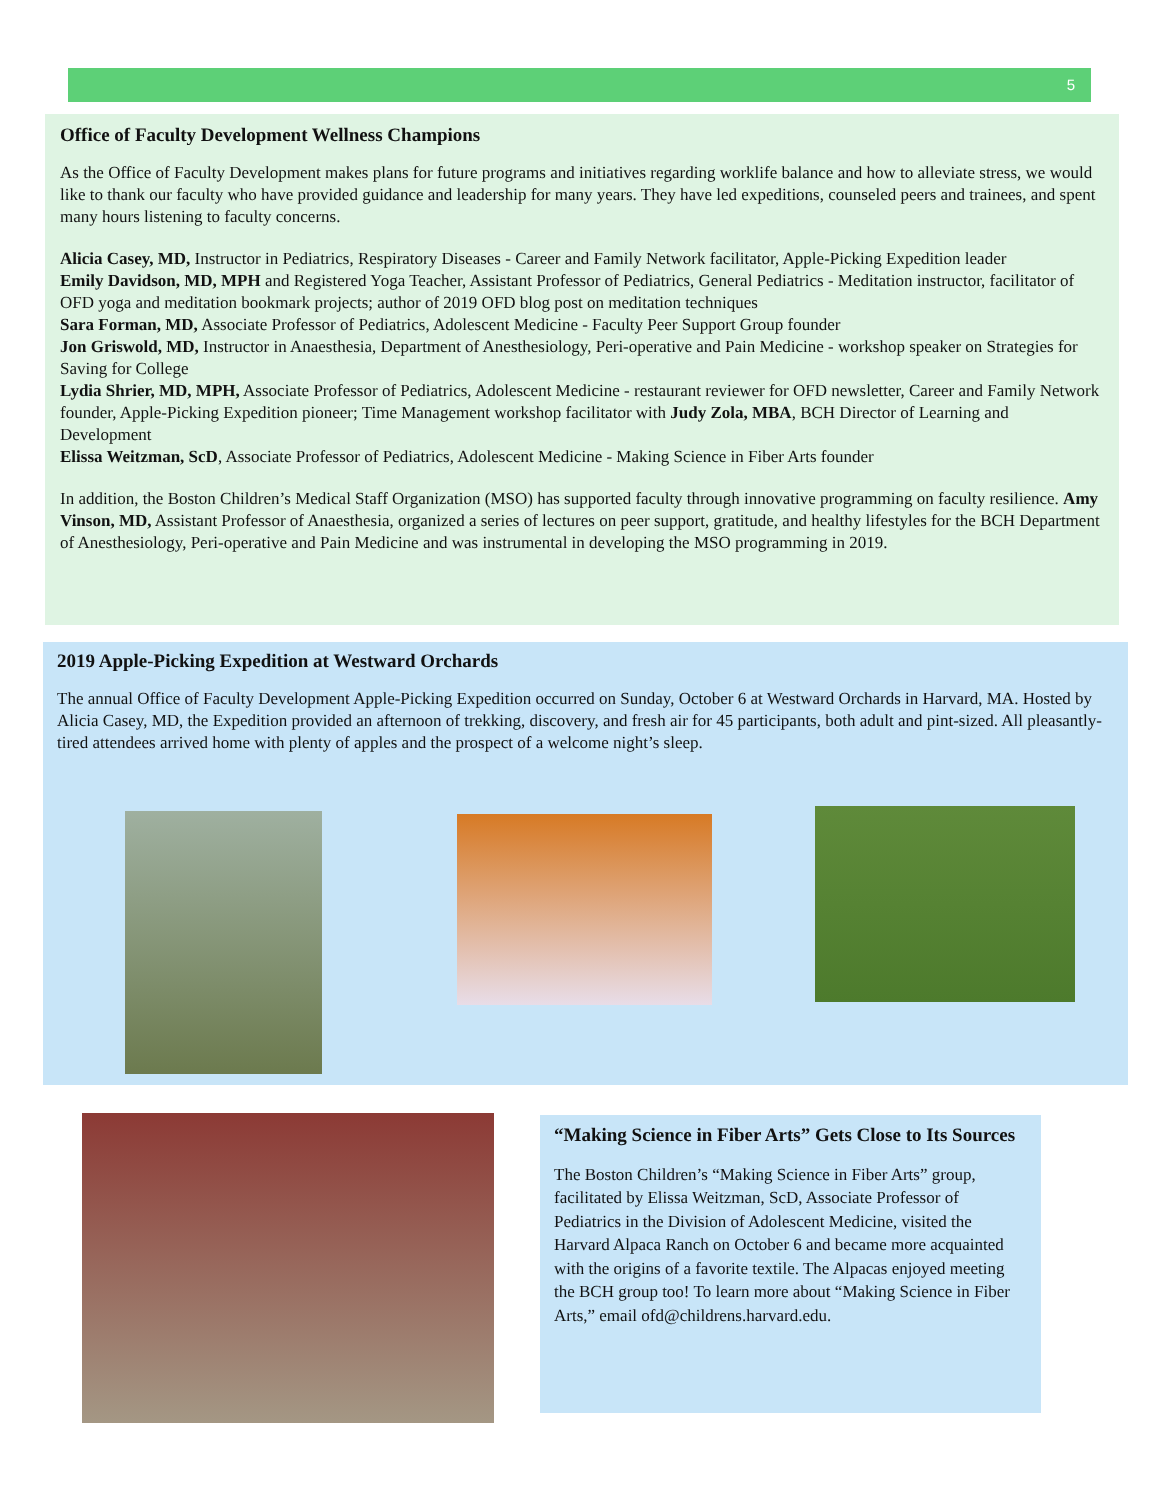5
Office of Faculty Development Wellness Champions
As the Office of Faculty Development makes plans for future programs and initiatives regarding worklife balance and how to alleviate stress, we would like to thank our faculty who have provided guidance and leadership for many years. They have led expeditions, counseled peers and trainees, and spent many hours listening to faculty concerns.
Alicia Casey, MD, Instructor in Pediatrics, Respiratory Diseases - Career and Family Network facilitator, Apple-Picking Expedition leader
Emily Davidson, MD, MPH and Registered Yoga Teacher, Assistant Professor of Pediatrics, General Pediatrics - Meditation instructor, facilitator of OFD yoga and meditation bookmark projects; author of 2019 OFD blog post on meditation techniques
Sara Forman, MD, Associate Professor of Pediatrics, Adolescent Medicine - Faculty Peer Support Group founder
Jon Griswold, MD, Instructor in Anaesthesia, Department of Anesthesiology, Peri-operative and Pain Medicine - workshop speaker on Strategies for Saving for College
Lydia Shrier, MD, MPH, Associate Professor of Pediatrics, Adolescent Medicine - restaurant reviewer for OFD newsletter, Career and Family Network founder, Apple-Picking Expedition pioneer; Time Management workshop facilitator with Judy Zola, MBA, BCH Director of Learning and Development
Elissa Weitzman, ScD, Associate Professor of Pediatrics, Adolescent Medicine - Making Science in Fiber Arts founder
In addition, the Boston Children’s Medical Staff Organization (MSO) has supported faculty through innovative programming on faculty resilience. Amy Vinson, MD, Assistant Professor of Anaesthesia, organized a series of lectures on peer support, gratitude, and healthy lifestyles for the BCH Department of Anesthesiology, Peri-operative and Pain Medicine and was instrumental in developing the MSO programming in 2019.
2019 Apple-Picking Expedition at Westward Orchards
The annual Office of Faculty Development Apple-Picking Expedition occurred on Sunday, October 6 at Westward Orchards in Harvard, MA. Hosted by Alicia Casey, MD, the Expedition provided an afternoon of trekking, discovery, and fresh air for 45 participants, both adult and pint-sized. All pleasantly-tired attendees arrived home with plenty of apples and the prospect of a welcome night’s sleep.
“Making Science in Fiber Arts” Gets Close to Its Sources
The Boston Children’s “Making Science in Fiber Arts” group, facilitated by Elissa Weitzman, ScD, Associate Professor of Pediatrics in the Division of Adolescent Medicine, visited the Harvard Alpaca Ranch on October 6 and became more acquainted with the origins of a favorite textile. The Alpacas enjoyed meeting the BCH group too! To learn more about “Making Science in Fiber Arts,” email ofd@childrens.harvard.edu.